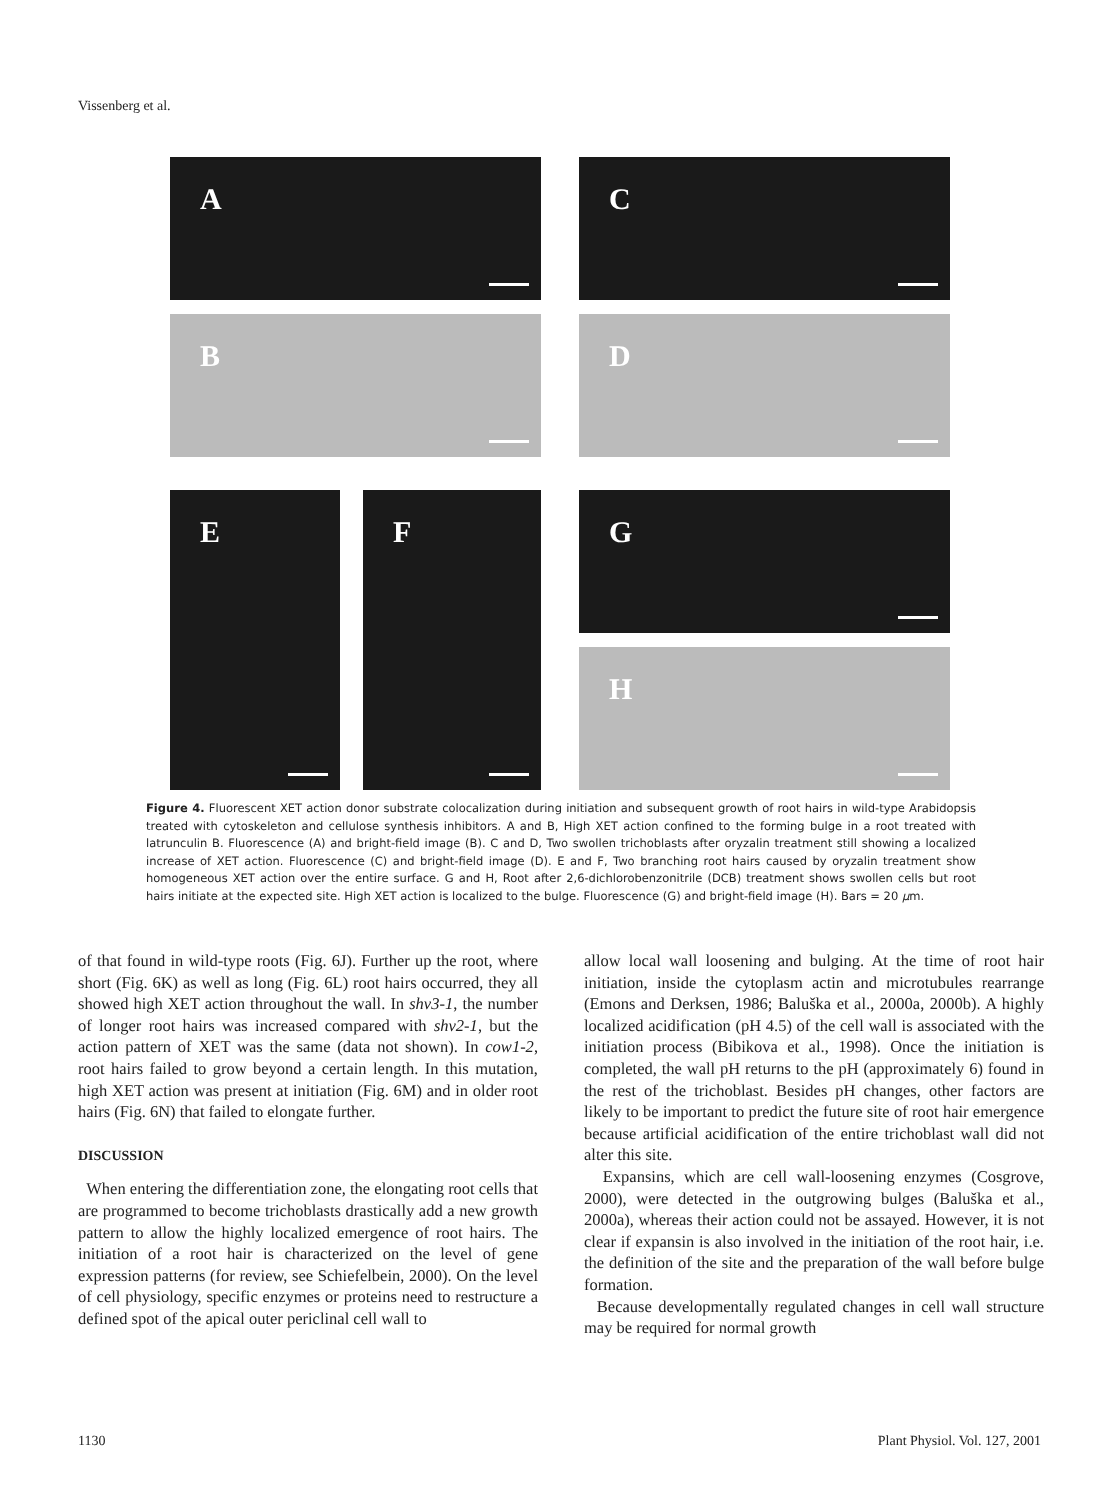Vissenberg et al.
A C
B D
E F G
H
Figure 4. Fluorescent XET action donor substrate colocalization during initiation and subsequent growth of root hairs in wild-type Arabidopsis treated with cytoskeleton and cellulose synthesis inhibitors. A and B, High XET action confined to the forming bulge in a root treated with latrunculin B. Fluorescence (A) and bright-field image (B). C and D, Two swollen trichoblasts after oryzalin treatment still showing a localized increase of XET action. Fluorescence (C) and bright-field image (D). E and F, Two branching root hairs caused by oryzalin treatment show homogeneous XET action over the entire surface. G and H, Root after 2,6-dichlorobenzonitrile (DCB) treatment shows swollen cells but root hairs initiate at the expected site. High XET action is localized to the bulge. Fluorescence (G) and bright-field image (H). Bars = 20 µm.
of that found in wild-type roots (Fig. 6J). Further up the root, where short (Fig. 6K) as well as long (Fig. 6L) root hairs occurred, they all showed high XET action throughout the wall. In shv3-1, the number of longer root hairs was increased compared with shv2-1, but the action pattern of XET was the same (data not shown). In cow1-2, root hairs failed to grow beyond a certain length. In this mutation, high XET action was present at initiation (Fig. 6M) and in older root hairs (Fig. 6N) that failed to elongate further.
DISCUSSION
When entering the differentiation zone, the elongating root cells that are programmed to become trichoblasts drastically add a new growth pattern to allow the highly localized emergence of root hairs. The initiation of a root hair is characterized on the level of gene expression patterns (for review, see Schiefelbein, 2000). On the level of cell physiology, specific enzymes or proteins need to restructure a defined spot of the apical outer periclinal cell wall to
allow local wall loosening and bulging. At the time of root hair initiation, inside the cytoplasm actin and microtubules rearrange (Emons and Derksen, 1986; Baluška et al., 2000a, 2000b). A highly localized acidification (pH 4.5) of the cell wall is associated with the initiation process (Bibikova et al., 1998). Once the initiation is completed, the wall pH returns to the pH (approximately 6) found in the rest of the trichoblast. Besides pH changes, other factors are likely to be important to predict the future site of root hair emergence because artificial acidification of the entire trichoblast wall did not alter this site.
Expansins, which are cell wall-loosening enzymes (Cosgrove, 2000), were detected in the outgrowing bulges (Baluška et al., 2000a), whereas their action could not be assayed. However, it is not clear if expansin is also involved in the initiation of the root hair, i.e. the definition of the site and the preparation of the wall before bulge formation.
Because developmentally regulated changes in cell wall structure may be required for normal growth
1130 Plant Physiol. Vol. 127, 2001